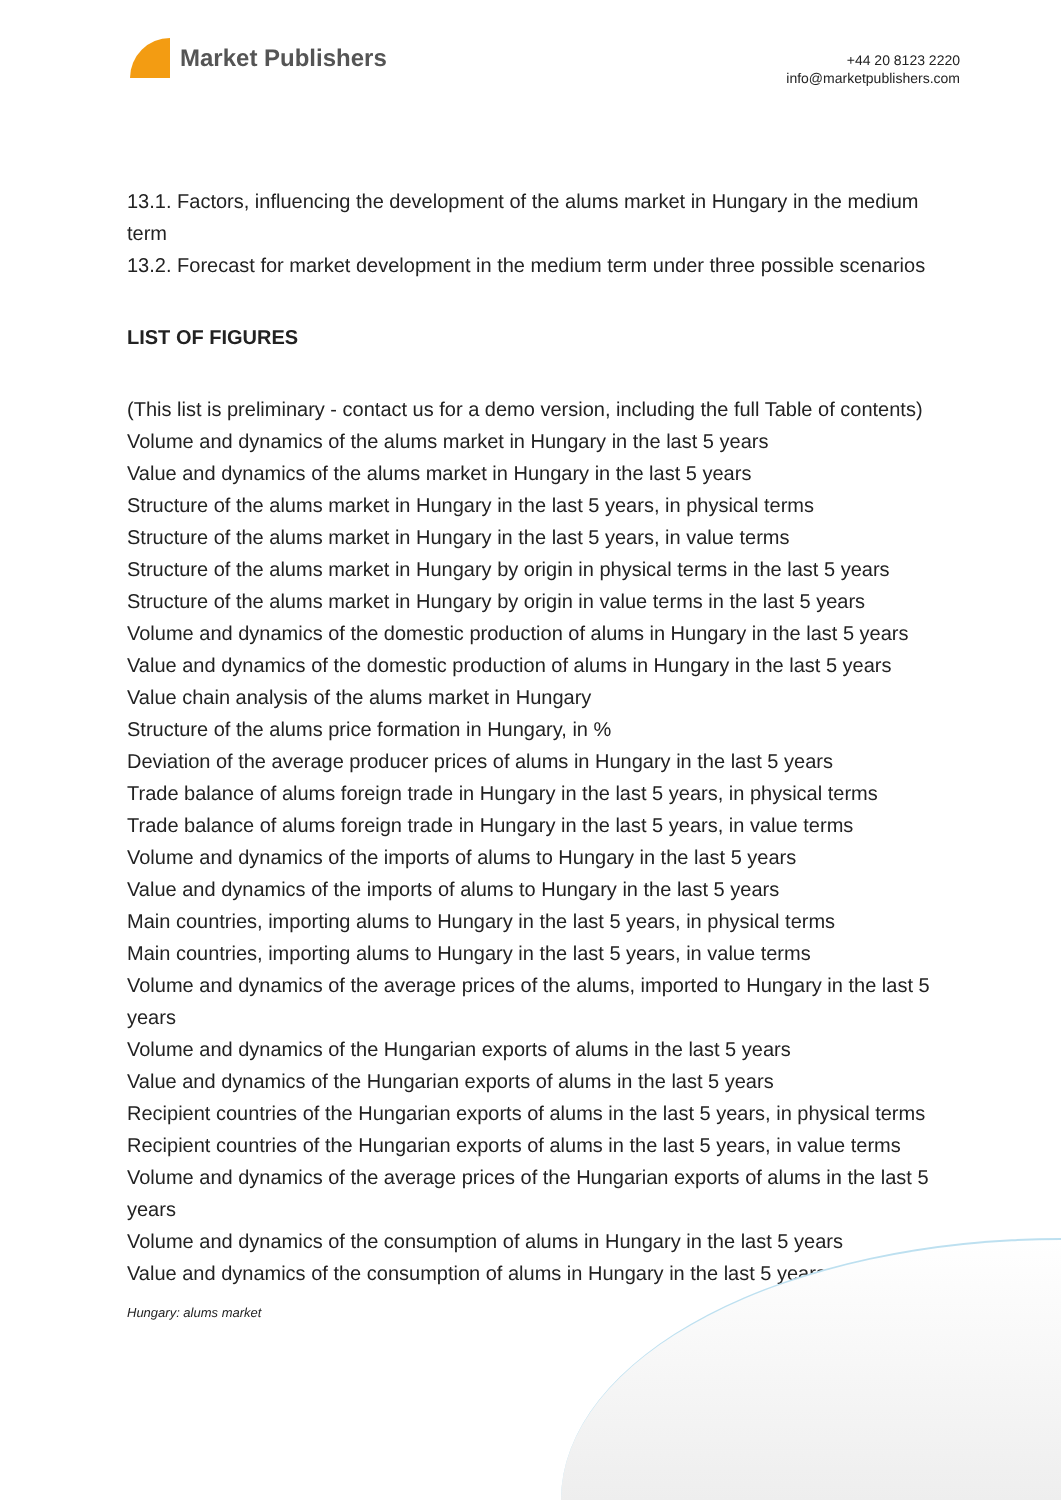Market Publishers
+44 20 8123 2220
info@marketpublishers.com
13.1. Factors, influencing the development of the alums market in Hungary in the medium term
13.2. Forecast for market development in the medium term under three possible scenarios
LIST OF FIGURES
(This list is preliminary - contact us for a demo version, including the full Table of contents)
Volume and dynamics of the alums market in Hungary in the last 5 years
Value and dynamics of the alums market in Hungary in the last 5 years
Structure of the alums market in Hungary in the last 5 years, in physical terms
Structure of the alums market in Hungary in the last 5 years, in value terms
Structure of the alums market in Hungary by origin in physical terms in the last 5 years
Structure of the alums market in Hungary by origin in value terms in the last 5 years
Volume and dynamics of the domestic production of alums in Hungary in the last 5 years
Value and dynamics of the domestic production of alums in Hungary in the last 5 years
Value chain analysis of the alums market in Hungary
Structure of the alums price formation in Hungary, in %
Deviation of the average producer prices of alums in Hungary in the last 5 years
Trade balance of alums foreign trade in Hungary in the last 5 years, in physical terms
Trade balance of alums foreign trade in Hungary in the last 5 years, in value terms
Volume and dynamics of the imports of alums to Hungary in the last 5 years
Value and dynamics of the imports of alums to Hungary in the last 5 years
Main countries, importing alums to Hungary in the last 5 years, in physical terms
Main countries, importing alums to Hungary in the last 5 years, in value terms
Volume and dynamics of the average prices of the alums, imported to Hungary in the last 5 years
Volume and dynamics of the Hungarian exports of alums in the last 5 years
Value and dynamics of the Hungarian exports of alums in the last 5 years
Recipient countries of the Hungarian exports of alums in the last 5 years, in physical terms
Recipient countries of the Hungarian exports of alums in the last 5 years, in value terms
Volume and dynamics of the average prices of the Hungarian exports of alums in the last 5 years
Volume and dynamics of the consumption of alums in Hungary in the last 5 years
Value and dynamics of the consumption of alums in Hungary in the last 5 years
Hungary: alums market